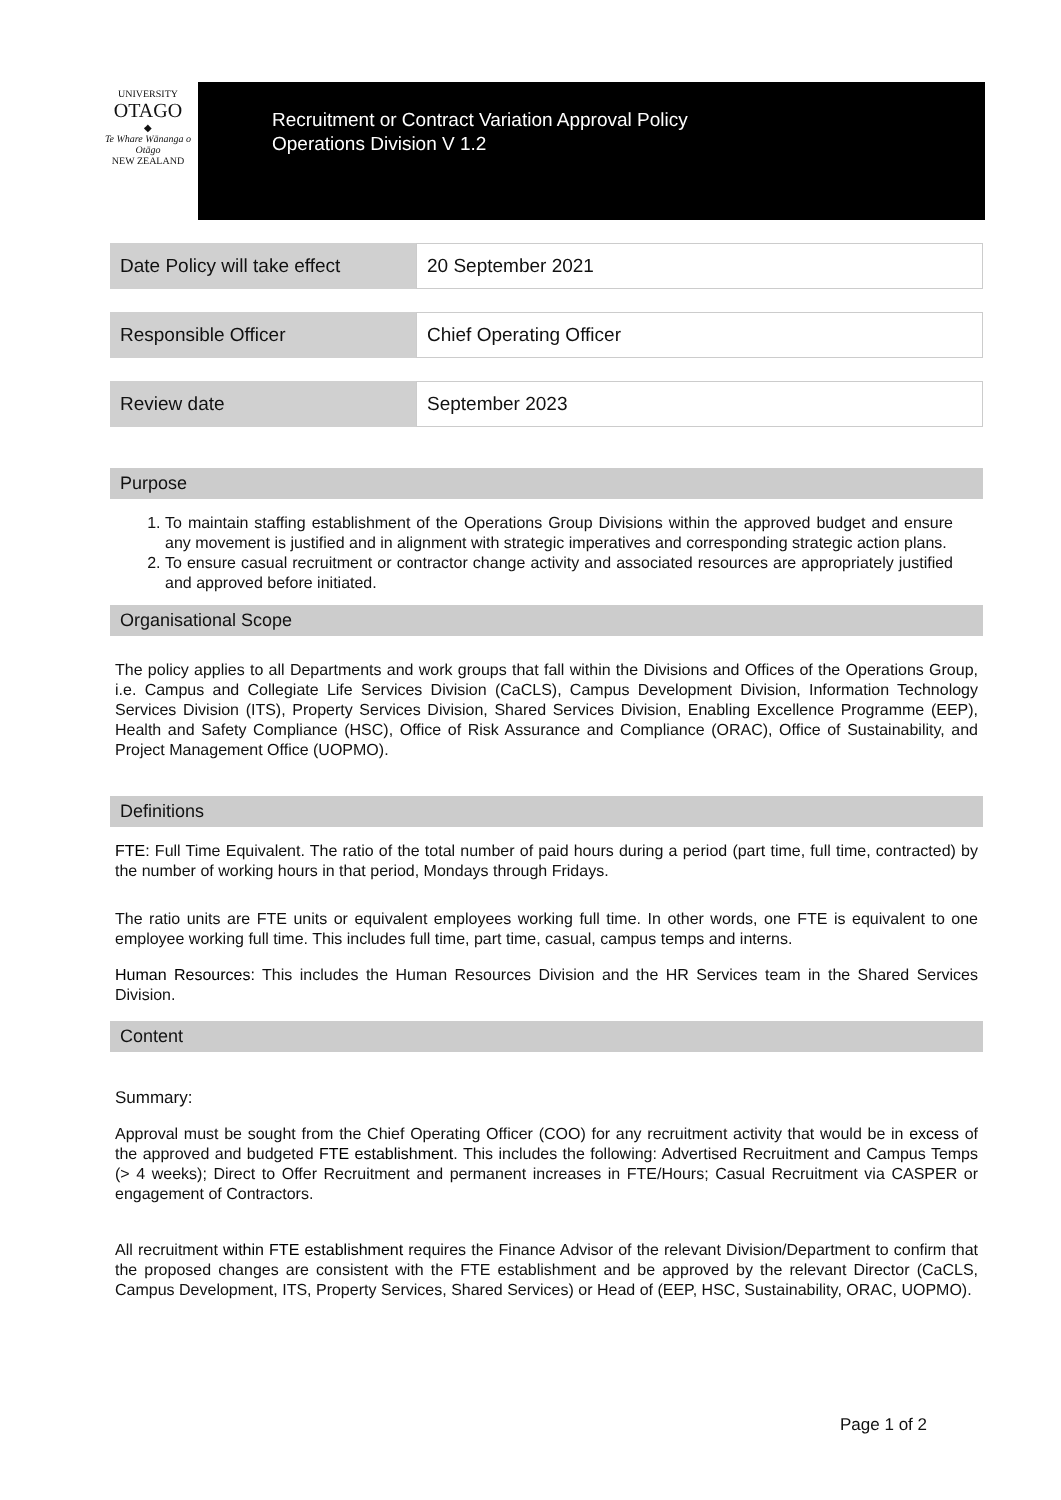UNIVERSITY
OTAGO
◆
Te Whare Wānanga o Otāgo
NEW ZEALAND
Recruitment or Contract Variation Approval Policy
Operations Division V 1.2
| Date Policy will take effect | 20 September 2021 |
| Responsible Officer | Chief Operating Officer |
| Review date | September 2023 |
Purpose
1. To maintain staffing establishment of the Operations Group Divisions within the approved budget and ensure any movement is justified and in alignment with strategic imperatives and corresponding strategic action plans.
2. To ensure casual recruitment or contractor change activity and associated resources are appropriately justified and approved before initiated.
Organisational Scope
The policy applies to all Departments and work groups that fall within the Divisions and Offices of the Operations Group, i.e. Campus and Collegiate Life Services Division (CaCLS), Campus Development Division, Information Technology Services Division (ITS), Property Services Division, Shared Services Division, Enabling Excellence Programme (EEP), Health and Safety Compliance (HSC), Office of Risk Assurance and Compliance (ORAC), Office of Sustainability, and Project Management Office (UOPMO).
Definitions
FTE: Full Time Equivalent. The ratio of the total number of paid hours during a period (part time, full time, contracted) by the number of working hours in that period, Mondays through Fridays.
The ratio units are FTE units or equivalent employees working full time. In other words, one FTE is equivalent to one employee working full time. This includes full time, part time, casual, campus temps and interns.
Human Resources: This includes the Human Resources Division and the HR Services team in the Shared Services Division.
Content
Summary:
Approval must be sought from the Chief Operating Officer (COO) for any recruitment activity that would be in excess of the approved and budgeted FTE establishment. This includes the following: Advertised Recruitment and Campus Temps (> 4 weeks); Direct to Offer Recruitment and permanent increases in FTE/Hours; Casual Recruitment via CASPER or engagement of Contractors.
All recruitment within FTE establishment requires the Finance Advisor of the relevant Division/Department to confirm that the proposed changes are consistent with the FTE establishment and be approved by the relevant Director (CaCLS, Campus Development, ITS, Property Services, Shared Services) or Head of (EEP, HSC, Sustainability, ORAC, UOPMO).
Page 1 of 2